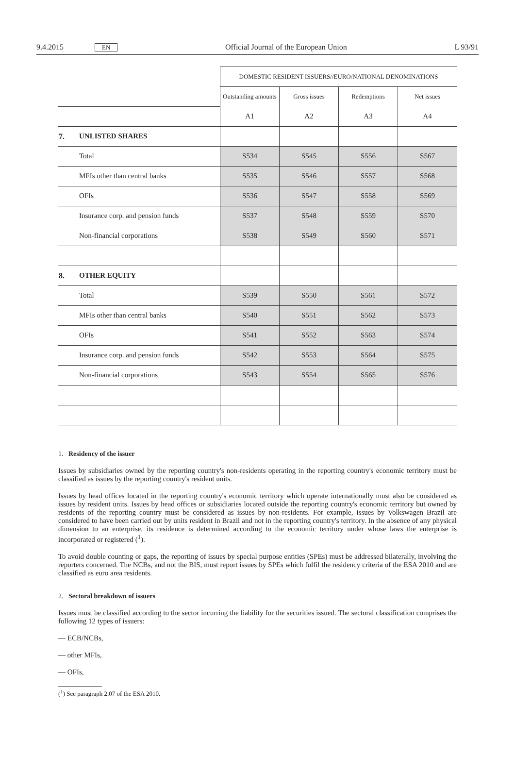9.4.2015 EN Official Journal of the European Union L 93/91
| | | DOMESTIC RESIDENT ISSUERS//EURO/NATIONAL DENOMINATIONS | | | |
| | | Outstanding amounts | Gross issues | Redemptions | Net issues |
| | | A1 | A2 | A3 | A4 |
| 7. | UNLISTED SHARES | | | | |
| | Total | S534 | S545 | S556 | S567 |
| | MFIs other than central banks | S535 | S546 | S557 | S568 |
| | OFIs | S536 | S547 | S558 | S569 |
| | Insurance corp. and pension funds | S537 | S548 | S559 | S570 |
| | Non-financial corporations | S538 | S549 | S560 | S571 |
| 8. | OTHER EQUITY | | | | |
| | Total | S539 | S550 | S561 | S572 |
| | MFIs other than central banks | S540 | S551 | S562 | S573 |
| | OFIs | S541 | S552 | S563 | S574 |
| | Insurance corp. and pension funds | S542 | S553 | S564 | S575 |
| | Non-financial corporations | S543 | S554 | S565 | S576 |
1. Residency of the issuer
Issues by subsidiaries owned by the reporting country's non-residents operating in the reporting country's economic territory must be classified as issues by the reporting country's resident units.
Issues by head offices located in the reporting country's economic territory which operate internationally must also be considered as issues by resident units. Issues by head offices or subsidiaries located outside the reporting country's economic territory but owned by residents of the reporting country must be considered as issues by non-residents. For example, issues by Volkswagen Brazil are considered to have been carried out by units resident in Brazil and not in the reporting country's territory. In the absence of any physical dimension to an enterprise, its residence is determined according to the economic territory under whose laws the enterprise is incorporated or registered (<sup>1</sup>).
To avoid double counting or gaps, the reporting of issues by special purpose entities (SPEs) must be addressed bilaterally, involving the reporters concerned. The NCBs, and not the BIS, must report issues by SPEs which fulfil the residency criteria of the ESA 2010 and are classified as euro area residents.
2. Sectoral breakdown of issuers
Issues must be classified according to the sector incurring the liability for the securities issued. The sectoral classification comprises the following 12 types of issuers:
— ECB/NCBs,
— other MFIs,
— OFIs,
(<sup>1</sup>) See paragraph 2.07 of the ESA 2010.